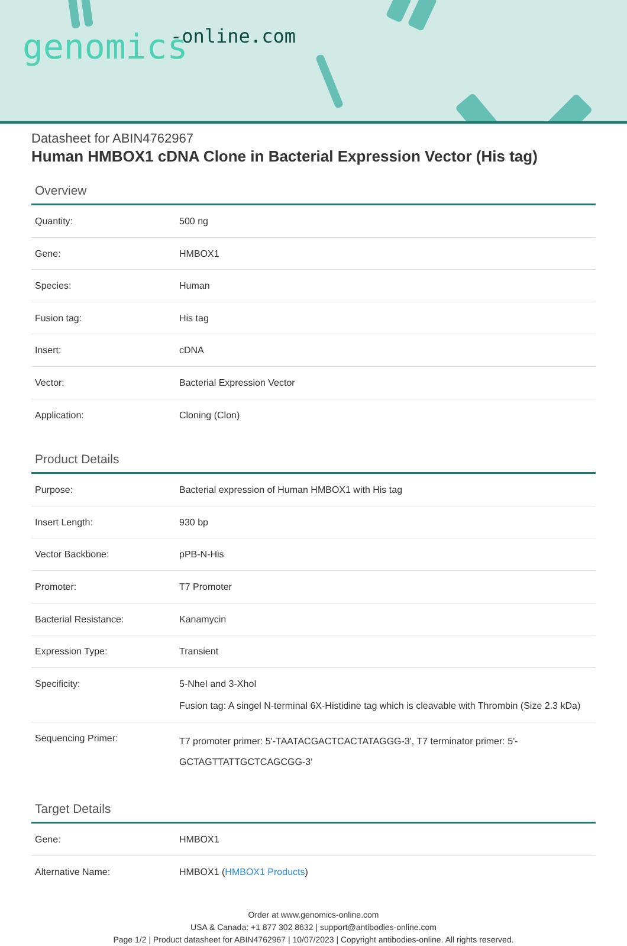-online.com genomics
Datasheet for ABIN4762967
Human HMBOX1 cDNA Clone in Bacterial Expression Vector (His tag)
Overview
| Quantity: | 500 ng |
| Gene: | HMBOX1 |
| Species: | Human |
| Fusion tag: | His tag |
| Insert: | cDNA |
| Vector: | Bacterial Expression Vector |
| Application: | Cloning (Clon) |
Product Details
| Purpose: | Bacterial expression of Human HMBOX1 with His tag |
| Insert Length: | 930 bp |
| Vector Backbone: | pPB-N-His |
| Promoter: | T7 Promoter |
| Bacterial Resistance: | Kanamycin |
| Expression Type: | Transient |
| Specificity: | 5-NheI and 3-XhoI Fusion tag: A singel N-terminal 6X-Histidine tag which is cleavable with Thrombin (Size 2.3 kDa) |
| Sequencing Primer: | T7 promoter primer: 5'-TAATACGACTCACTATAGGG-3', T7 terminator primer: 5'-GCTAGTTATTGCTCAGCGG-3' |
Target Details
| Gene: | HMBOX1 |
| Alternative Name: | HMBOX1 ( HMBOX1 Products ) |
Order at www.genomics-online.com
USA & Canada: +1 877 302 8632 | support@antibodies-online.com
Page 1/2 | Product datasheet for ABIN4762967 | 10/07/2023 | Copyright antibodies-online. All rights reserved.